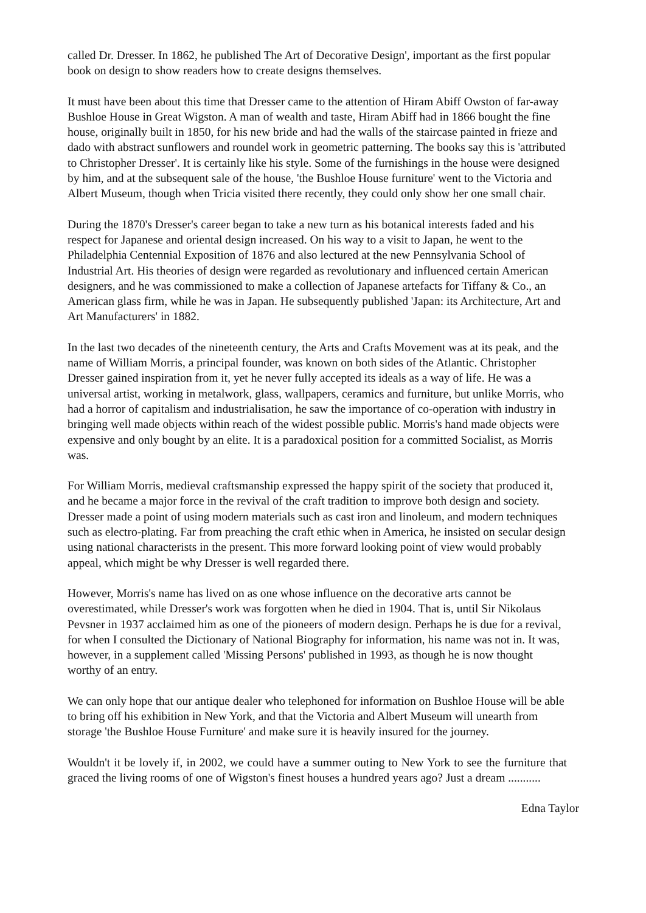called Dr. Dresser. In 1862, he published The Art of Decorative Design', important as the first popular book on design to show readers how to create designs themselves.
It must have been about this time that Dresser came to the attention of Hiram Abiff Owston of far-away Bushloe House in Great Wigston. A man of wealth and taste, Hiram Abiff had in 1866 bought the fine house, originally built in 1850, for his new bride and had the walls of the staircase painted in frieze and dado with abstract sunflowers and roundel work in geometric patterning. The books say this is 'attributed to Christopher Dresser'. It is certainly like his style. Some of the furnishings in the house were designed by him, and at the subsequent sale of the house, 'the Bushloe House furniture' went to the Victoria and Albert Museum, though when Tricia visited there recently, they could only show her one small chair.
During the 1870's Dresser's career began to take a new turn as his botanical interests faded and his respect for Japanese and oriental design increased. On his way to a visit to Japan, he went to the Philadelphia Centennial Exposition of 1876 and also lectured at the new Pennsylvania School of Industrial Art. His theories of design were regarded as revolutionary and influenced certain American designers, and he was commissioned to make a collection of Japanese artefacts for Tiffany & Co., an American glass firm, while he was in Japan. He subsequently published 'Japan: its Architecture, Art and Art Manufacturers' in 1882.
In the last two decades of the nineteenth century, the Arts and Crafts Movement was at its peak, and the name of William Morris, a principal founder, was known on both sides of the Atlantic. Christopher Dresser gained inspiration from it, yet he never fully accepted its ideals as a way of life. He was a universal artist, working in metalwork, glass, wallpapers, ceramics and furniture, but unlike Morris, who had a horror of capitalism and industrialisation, he saw the importance of co-operation with industry in bringing well made objects within reach of the widest possible public. Morris's hand made objects were expensive and only bought by an elite. It is a paradoxical position for a committed Socialist, as Morris was.
For William Morris, medieval craftsmanship expressed the happy spirit of the society that produced it, and he became a major force in the revival of the craft tradition to improve both design and society. Dresser made a point of using modern materials such as cast iron and linoleum, and modern techniques such as electro-plating. Far from preaching the craft ethic when in America, he insisted on secular design using national characterists in the present. This more forward looking point of view would probably appeal, which might be why Dresser is well regarded there.
However, Morris's name has lived on as one whose influence on the decorative arts cannot be overestimated, while Dresser's work was forgotten when he died in 1904. That is, until Sir Nikolaus Pevsner in 1937 acclaimed him as one of the pioneers of modern design. Perhaps he is due for a revival, for when I consulted the Dictionary of National Biography for information, his name was not in. It was, however, in a supplement called 'Missing Persons' published in 1993, as though he is now thought worthy of an entry.
We can only hope that our antique dealer who telephoned for information on Bushloe House will be able to bring off his exhibition in New York, and that the Victoria and Albert Museum will unearth from storage 'the Bushloe House Furniture' and make sure it is heavily insured for the journey.
Wouldn't it be lovely if, in 2002, we could have a summer outing to New York to see the furniture that graced the living rooms of one of Wigston's finest houses a hundred years ago? Just a dream ...........
Edna Taylor